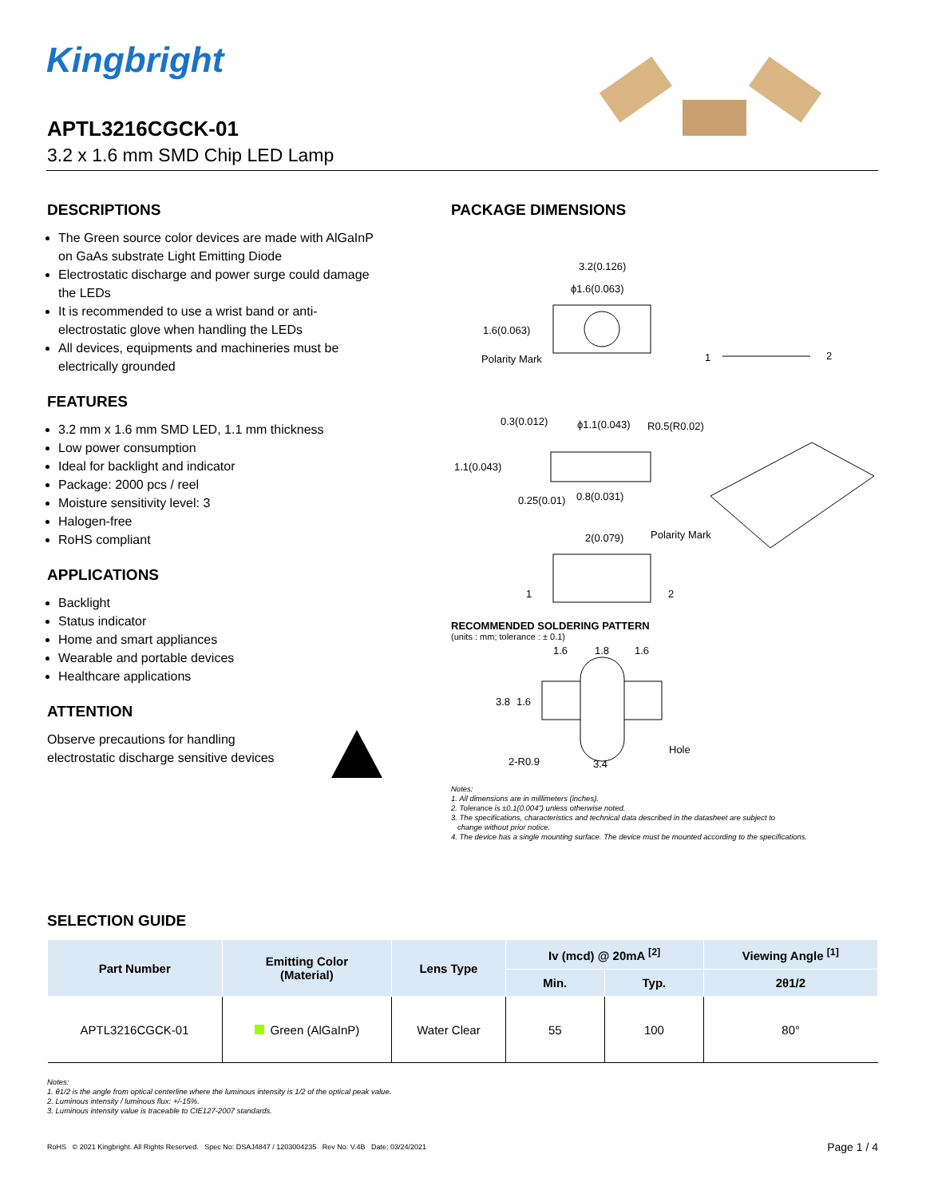Kingbright
APTL3216CGCK-01
3.2 x 1.6 mm SMD Chip LED Lamp
DESCRIPTIONS
The Green source color devices are made with AlGaInP on GaAs substrate Light Emitting Diode
Electrostatic discharge and power surge could damage the LEDs
It is recommended to use a wrist band or anti-electrostatic glove when handling the LEDs
All devices, equipments and machineries must be electrically grounded
FEATURES
3.2 mm x 1.6 mm SMD LED, 1.1 mm thickness
Low power consumption
Ideal for backlight and indicator
Package: 2000 pcs / reel
Moisture sensitivity level: 3
Halogen-free
RoHS compliant
APPLICATIONS
Backlight
Status indicator
Home and smart appliances
Wearable and portable devices
Healthcare applications
ATTENTION
Observe precautions for handling
electrostatic discharge sensitive devices
PACKAGE DIMENSIONS
3.2(0.126)
ϕ1.6(0.063)
1.6(0.063)
Polarity Mark
1
2
0.3(0.012)
ϕ1.1(0.043)
R0.5(R0.02)
1.1(0.043)
0.25(0.01)
0.8(0.031)
2(0.079)
Polarity Mark
1
2
RECOMMENDED SOLDERING PATTERN
(units : mm; tolerance : ± 0.1)
1.6
1.8
1.6
3.8
1.6
2-R0.9
3.4
Hole
Notes:
1. All dimensions are in millimeters (inches).
2. Tolerance is ±0.1(0.004") unless otherwise noted.
3. The specifications, characteristics and technical data described in the datasheet are subject to
change without prior notice.
4. The device has a single mounting surface. The device must be mounted according to the specifications.
SELECTION GUIDE
| Part Number | Emitting Color (Material) | Lens Type | Iv (mcd) @ 20mA <sup>[2]</sup> | | Viewing Angle <sup>[1]</sup> |
| --- | --- | --- | --- | --- | --- |
| | | | Min. | Typ. | 2θ1/2 |
| APTL3216CGCK-01 | Green (AlGaInP) | Water Clear | 55 | 100 | 80° |
Notes:
1. θ1/2 is the angle from optical centerline where the luminous intensity is 1/2 of the optical peak value.
2. Luminous intensity / luminous flux: +/-15%.
3. Luminous intensity value is traceable to CIE127-2007 standards.
RoHS © 2021 Kingbright. All Rights Reserved. Spec No: DSAJ4847 / 1203004235 Rev No: V.4B Date: 03/24/2021 Page 1 / 4